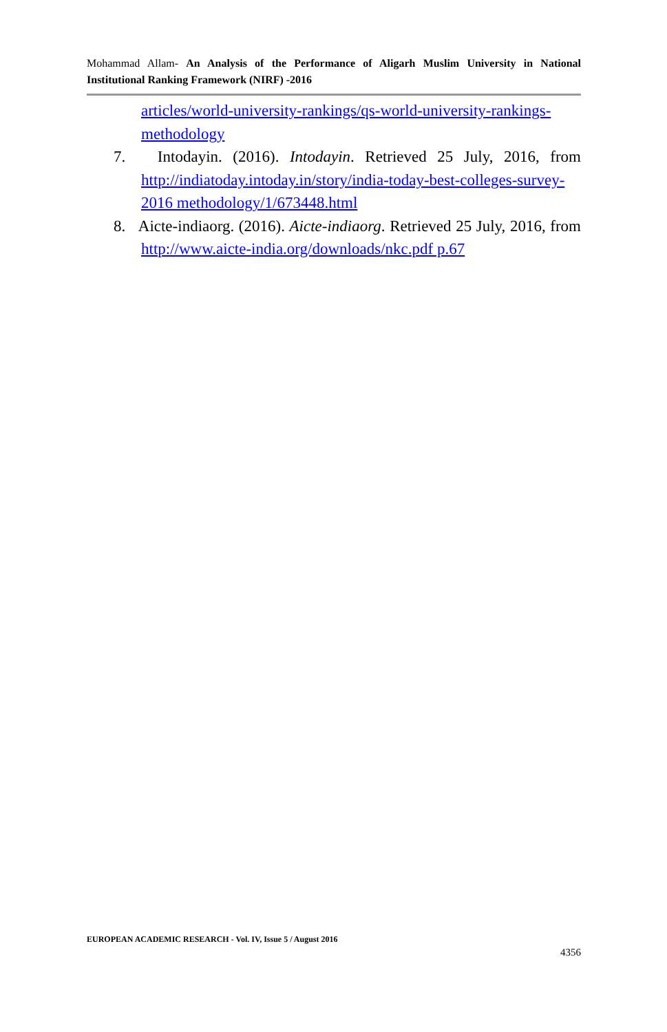Mohammad Allam- An Analysis of the Performance of Aligarh Muslim University in National Institutional Ranking Framework (NIRF) -2016
articles/world-university-rankings/qs-world-university-rankings-methodology
7. Intodayin. (2016). Intodayin. Retrieved 25 July, 2016, from http://indiatoday.intoday.in/story/india-today-best-colleges-survey-2016 methodology/1/673448.html
8. Aicte-indiaorg. (2016). Aicte-indiaorg. Retrieved 25 July, 2016, from http://www.aicte-india.org/downloads/nkc.pdf p.67
EUROPEAN ACADEMIC RESEARCH - Vol. IV, Issue 5 / August 2016
4356